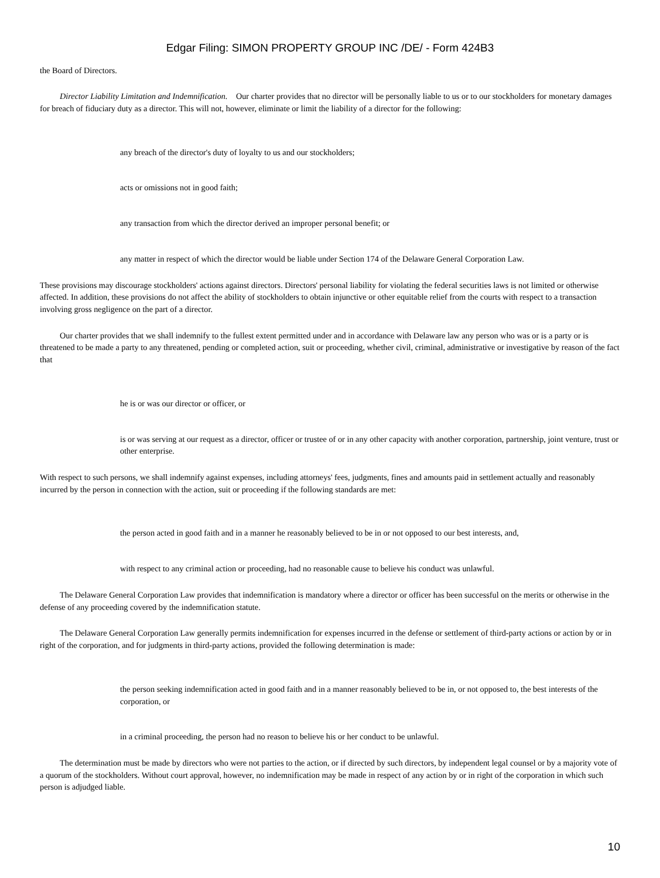Edgar Filing: SIMON PROPERTY GROUP INC /DE/ - Form 424B3
the Board of Directors.
Director Liability Limitation and Indemnification. Our charter provides that no director will be personally liable to us or to our stockholders for monetary damages for breach of fiduciary duty as a director. This will not, however, eliminate or limit the liability of a director for the following:
any breach of the director's duty of loyalty to us and our stockholders;
acts or omissions not in good faith;
any transaction from which the director derived an improper personal benefit; or
any matter in respect of which the director would be liable under Section 174 of the Delaware General Corporation Law.
These provisions may discourage stockholders' actions against directors. Directors' personal liability for violating the federal securities laws is not limited or otherwise affected. In addition, these provisions do not affect the ability of stockholders to obtain injunctive or other equitable relief from the courts with respect to a transaction involving gross negligence on the part of a director.
Our charter provides that we shall indemnify to the fullest extent permitted under and in accordance with Delaware law any person who was or is a party or is threatened to be made a party to any threatened, pending or completed action, suit or proceeding, whether civil, criminal, administrative or investigative by reason of the fact that
he is or was our director or officer, or
is or was serving at our request as a director, officer or trustee of or in any other capacity with another corporation, partnership, joint venture, trust or other enterprise.
With respect to such persons, we shall indemnify against expenses, including attorneys' fees, judgments, fines and amounts paid in settlement actually and reasonably incurred by the person in connection with the action, suit or proceeding if the following standards are met:
the person acted in good faith and in a manner he reasonably believed to be in or not opposed to our best interests, and,
with respect to any criminal action or proceeding, had no reasonable cause to believe his conduct was unlawful.
The Delaware General Corporation Law provides that indemnification is mandatory where a director or officer has been successful on the merits or otherwise in the defense of any proceeding covered by the indemnification statute.
The Delaware General Corporation Law generally permits indemnification for expenses incurred in the defense or settlement of third-party actions or action by or in right of the corporation, and for judgments in third-party actions, provided the following determination is made:
the person seeking indemnification acted in good faith and in a manner reasonably believed to be in, or not opposed to, the best interests of the corporation, or
in a criminal proceeding, the person had no reason to believe his or her conduct to be unlawful.
The determination must be made by directors who were not parties to the action, or if directed by such directors, by independent legal counsel or by a majority vote of a quorum of the stockholders. Without court approval, however, no indemnification may be made in respect of any action by or in right of the corporation in which such person is adjudged liable.
10